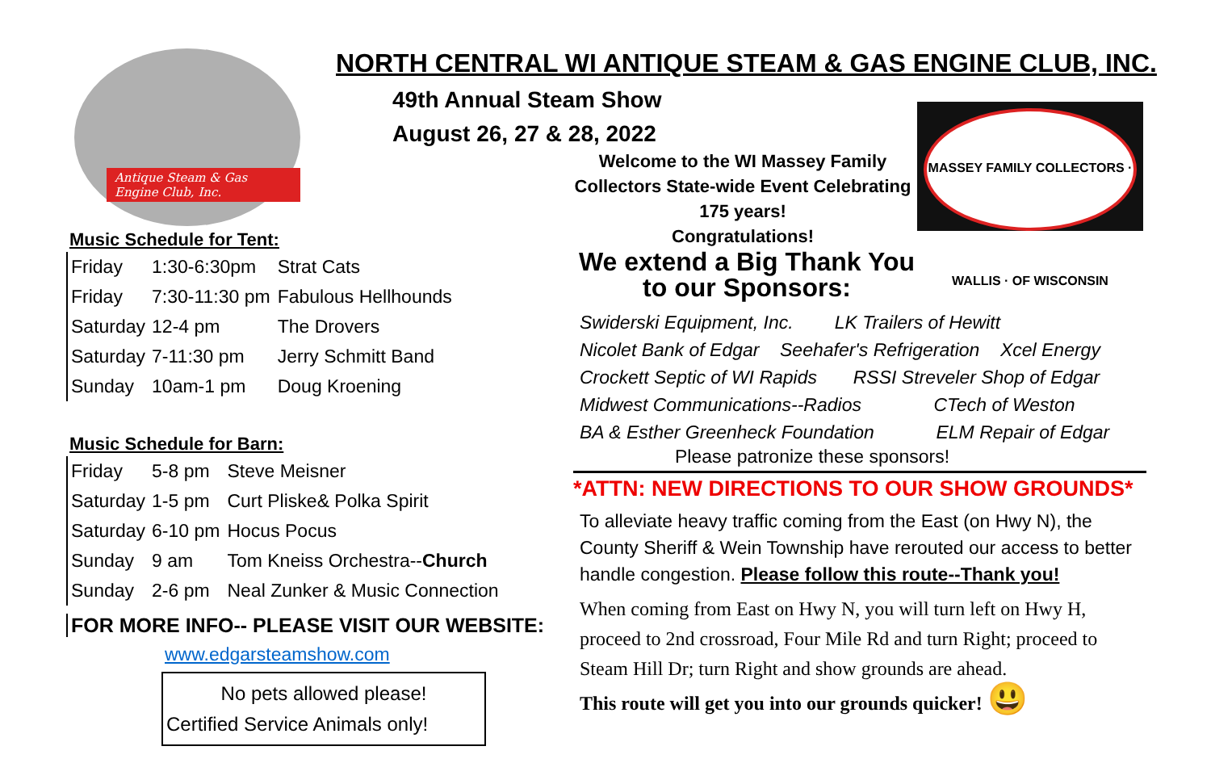NORTH CENTRAL WI ANTIQUE STEAM & GAS ENGINE CLUB, INC.
Antique Steam & Gas Engine Club, Inc.
Music Schedule for Tent:
| Friday | 1:30-6:30pm | Strat Cats |
| Friday | 7:30-11:30 pm | Fabulous Hellhounds |
| Saturday | 12-4 pm | The Drovers |
| Saturday | 7-11:30 pm | Jerry Schmitt Band |
| Sunday | 10am-1 pm | Doug Kroening |
Music Schedule for Barn:
| Friday | 5-8 pm | Steve Meisner |
| Saturday | 1-5 pm | Curt Pliske& Polka Spirit |
| Saturday | 6-10 pm | Hocus Pocus |
| Sunday | 9 am | Tom Kneiss Orchestra-- Church |
| Sunday | 2-6 pm | Neal Zunker & Music Connection |
FOR MORE INFO-- PLEASE VISIT OUR WEBSITE:
www.edgarsteamshow.com
No pets allowed please!
Certified Service Animals only!
49th Annual Steam Show
August 26, 27 & 28, 2022
Welcome to the WI Massey Family Collectors State-wide Event Celebrating 175 years!
Congratulations!
We extend a Big Thank You to our Sponsors:
Swiderski Equipment, Inc. LK Trailers of Hewitt
Nicolet Bank of Edgar Seehafer's Refrigeration Xcel Energy
Crockett Septic of WI Rapids RSSI Streveler Shop of Edgar
Midwest Communications--Radios CTech of Weston
BA & Esther Greenheck Foundation ELM Repair of Edgar
Please patronize these sponsors!
*ATTN: NEW DIRECTIONS TO OUR SHOW GROUNDS*
To alleviate heavy traffic coming from the East (on Hwy N), the County Sheriff & Wein Township have rerouted our access to better handle congestion. Please follow this route--Thank you!
When coming from East on Hwy N, you will turn left on Hwy H, proceed to 2nd crossroad, Four Mile Rd and turn Right; proceed to Steam Hill Dr; turn Right and show grounds are ahead.
This route will get you into our grounds quicker! 😃
MASSEY FAMILY COLLECTORS · WALLIS · OF WISCONSIN